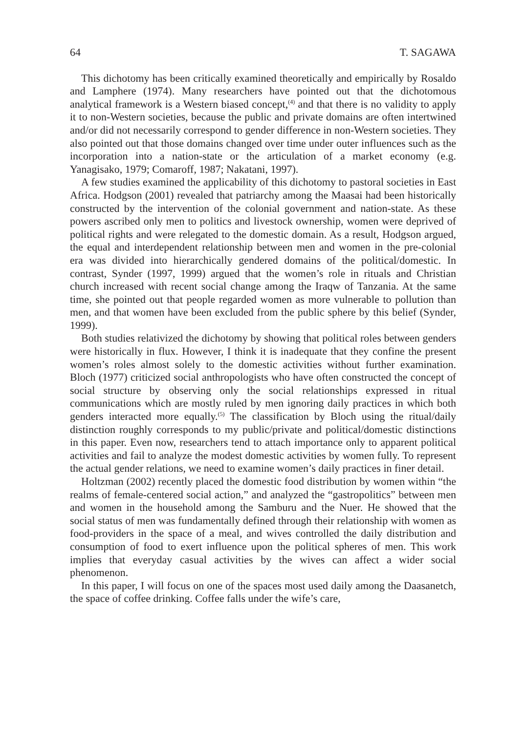64 T. SAGAWA
This dichotomy has been critically examined theoretically and empirically by Rosaldo and Lamphere (1974). Many researchers have pointed out that the dichotomous analytical framework is a Western biased concept,<sup>(4)</sup> and that there is no validity to apply it to non-Western societies, because the public and private domains are often intertwined and/or did not necessarily correspond to gender difference in non-Western societies. They also pointed out that those domains changed over time under outer influences such as the incorporation into a nation-state or the articulation of a market economy (e.g. Yanagisako, 1979; Comaroff, 1987; Nakatani, 1997).
A few studies examined the applicability of this dichotomy to pastoral societies in East Africa. Hodgson (2001) revealed that patriarchy among the Maasai had been historically constructed by the intervention of the colonial government and nation-state. As these powers ascribed only men to politics and livestock ownership, women were deprived of political rights and were relegated to the domestic domain. As a result, Hodgson argued, the equal and interdependent relationship between men and women in the pre-colonial era was divided into hierarchically gendered domains of the political/domestic. In contrast, Synder (1997, 1999) argued that the women’s role in rituals and Christian church increased with recent social change among the Iraqw of Tanzania. At the same time, she pointed out that people regarded women as more vulnerable to pollution than men, and that women have been excluded from the public sphere by this belief (Synder, 1999).
Both studies relativized the dichotomy by showing that political roles between genders were historically in flux. However, I think it is inadequate that they confine the present women’s roles almost solely to the domestic activities without further examination. Bloch (1977) criticized social anthropologists who have often constructed the concept of social structure by observing only the social relationships expressed in ritual communications which are mostly ruled by men ignoring daily practices in which both genders interacted more equally.<sup>(5)</sup> The classification by Bloch using the ritual/daily distinction roughly corresponds to my public/private and political/domestic distinctions in this paper. Even now, researchers tend to attach importance only to apparent political activities and fail to analyze the modest domestic activities by women fully. To represent the actual gender relations, we need to examine women’s daily practices in finer detail.
Holtzman (2002) recently placed the domestic food distribution by women within “the realms of female-centered social action,” and analyzed the “gastropolitics” between men and women in the household among the Samburu and the Nuer. He showed that the social status of men was fundamentally defined through their relationship with women as food-providers in the space of a meal, and wives controlled the daily distribution and consumption of food to exert influence upon the political spheres of men. This work implies that everyday casual activities by the wives can affect a wider social phenomenon.
In this paper, I will focus on one of the spaces most used daily among the Daasanetch, the space of coffee drinking. Coffee falls under the wife’s care,